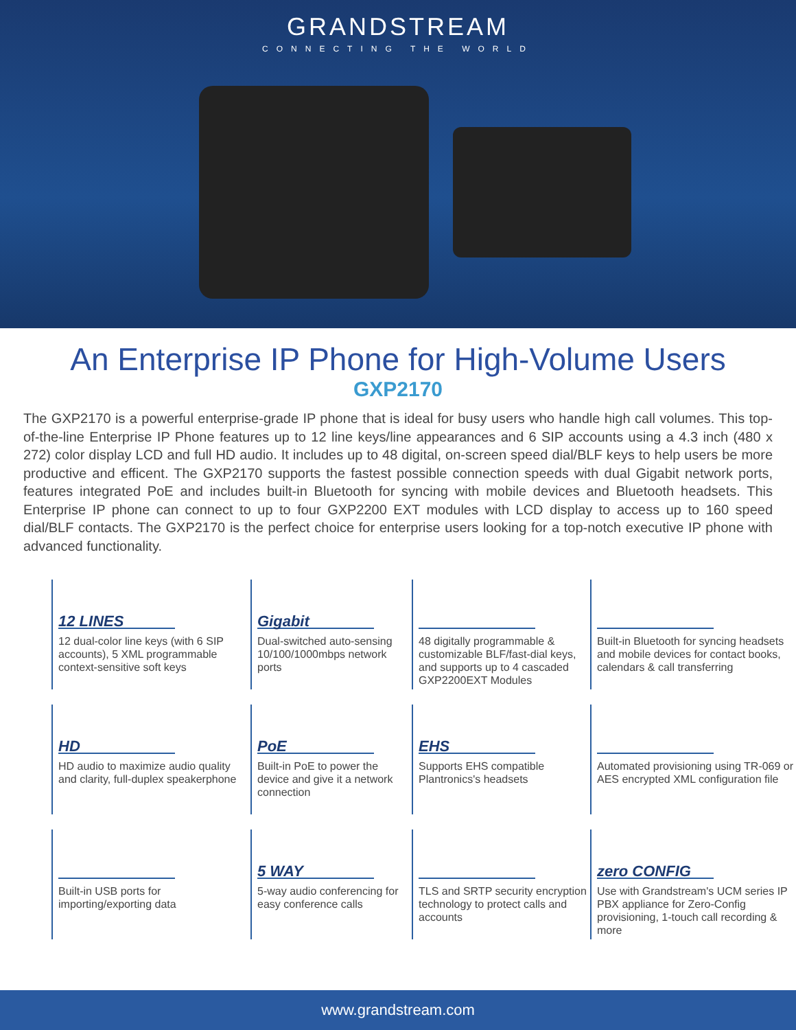GRANDSTREAM
CONNECTING THE WORLD
An Enterprise IP Phone for High-Volume Users
GXP2170
The GXP2170 is a powerful enterprise-grade IP phone that is ideal for busy users who handle high call volumes. This top-of-the-line Enterprise IP Phone features up to 12 line keys/line appearances and 6 SIP accounts using a 4.3 inch (480 x 272) color display LCD and full HD audio. It includes up to 48 digital, on-screen speed dial/BLF keys to help users be more productive and efficent. The GXP2170 supports the fastest possible connection speeds with dual Gigabit network ports, features integrated PoE and includes built-in Bluetooth for syncing with mobile devices and Bluetooth headsets. This Enterprise IP phone can connect to up to four GXP2200 EXT modules with LCD display to access up to 160 speed dial/BLF contacts. The GXP2170 is the perfect choice for enterprise users looking for a top-notch executive IP phone with advanced functionality.
12 LINES
12 dual-color line keys (with 6 SIP accounts), 5 XML programmable context-sensitive soft keys
Gigabit
Dual-switched auto-sensing 10/100/1000mbps network ports
48 digitally programmable & customizable BLF/fast-dial keys, and supports up to 4 cascaded GXP2200EXT Modules
Built-in Bluetooth for syncing headsets and mobile devices for contact books, calendars & call transferring
HD
HD audio to maximize audio quality and clarity, full-duplex speakerphone
PoE
Built-in PoE to power the device and give it a network connection
EHS
Supports EHS compatible Plantronics's headsets
Automated provisioning using TR-069 or AES encrypted XML configuration file
Built-in USB ports for importing/exporting data
5 WAY
5-way audio conferencing for easy conference calls
TLS and SRTP security encryption technology to protect calls and accounts
zero CONFIG
Use with Grandstream's UCM series IP PBX appliance for Zero-Config provisioning, 1-touch call recording & more
www.grandstream.com